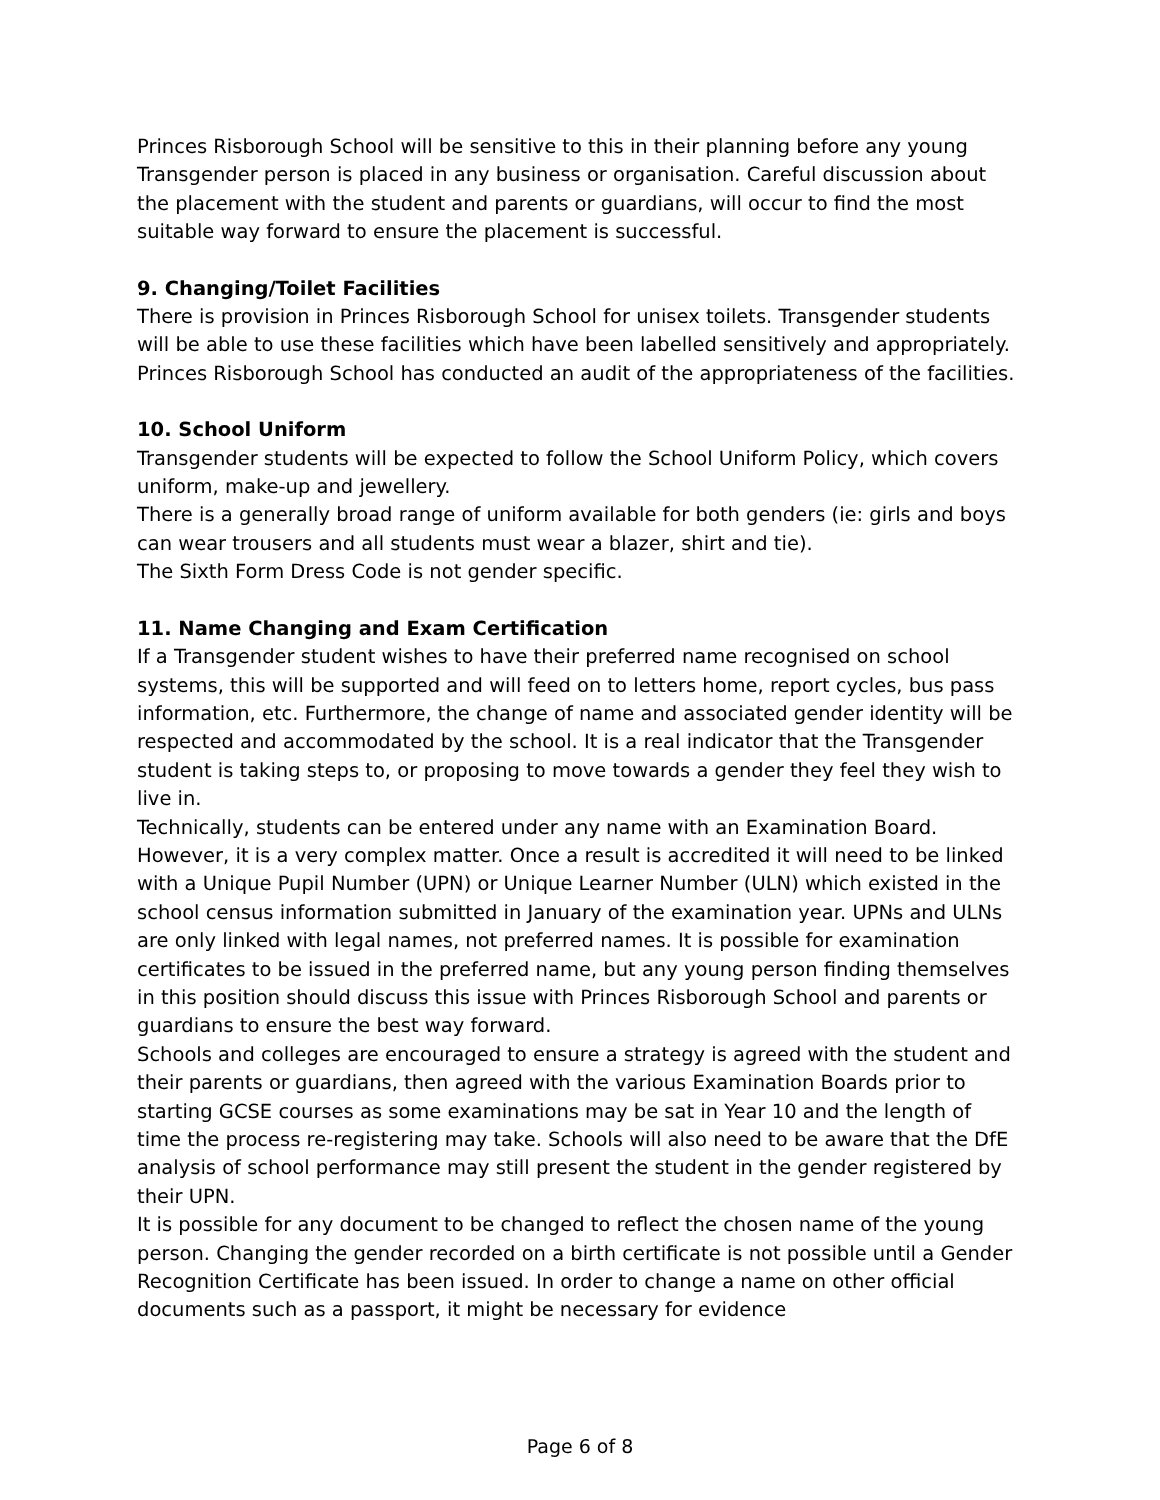Princes Risborough School will be sensitive to this in their planning before any young Transgender person is placed in any business or organisation. Careful discussion about the placement with the student and parents or guardians, will occur to find the most suitable way forward to ensure the placement is successful.
9. Changing/Toilet Facilities
There is provision in Princes Risborough School for unisex toilets. Transgender students will be able to use these facilities which have been labelled sensitively and appropriately. Princes Risborough School has conducted an audit of the appropriateness of the facilities.
10. School Uniform
Transgender students will be expected to follow the School Uniform Policy, which covers uniform, make-up and jewellery.
There is a generally broad range of uniform available for both genders (ie: girls and boys can wear trousers and all students must wear a blazer, shirt and tie).
The Sixth Form Dress Code is not gender specific.
11. Name Changing and Exam Certification
If a Transgender student wishes to have their preferred name recognised on school systems, this will be supported and will feed on to letters home, report cycles, bus pass information, etc. Furthermore, the change of name and associated gender identity will be respected and accommodated by the school. It is a real indicator that the Transgender student is taking steps to, or proposing to move towards a gender they feel they wish to live in.
Technically, students can be entered under any name with an Examination Board. However, it is a very complex matter. Once a result is accredited it will need to be linked with a Unique Pupil Number (UPN) or Unique Learner Number (ULN) which existed in the school census information submitted in January of the examination year. UPNs and ULNs are only linked with legal names, not preferred names. It is possible for examination certificates to be issued in the preferred name, but any young person finding themselves in this position should discuss this issue with Princes Risborough School and parents or guardians to ensure the best way forward.
Schools and colleges are encouraged to ensure a strategy is agreed with the student and their parents or guardians, then agreed with the various Examination Boards prior to starting GCSE courses as some examinations may be sat in Year 10 and the length of time the process re-registering may take. Schools will also need to be aware that the DfE analysis of school performance may still present the student in the gender registered by their UPN.
It is possible for any document to be changed to reflect the chosen name of the young person. Changing the gender recorded on a birth certificate is not possible until a Gender Recognition Certificate has been issued. In order to change a name on other official documents such as a passport, it might be necessary for evidence
Page 6 of 8